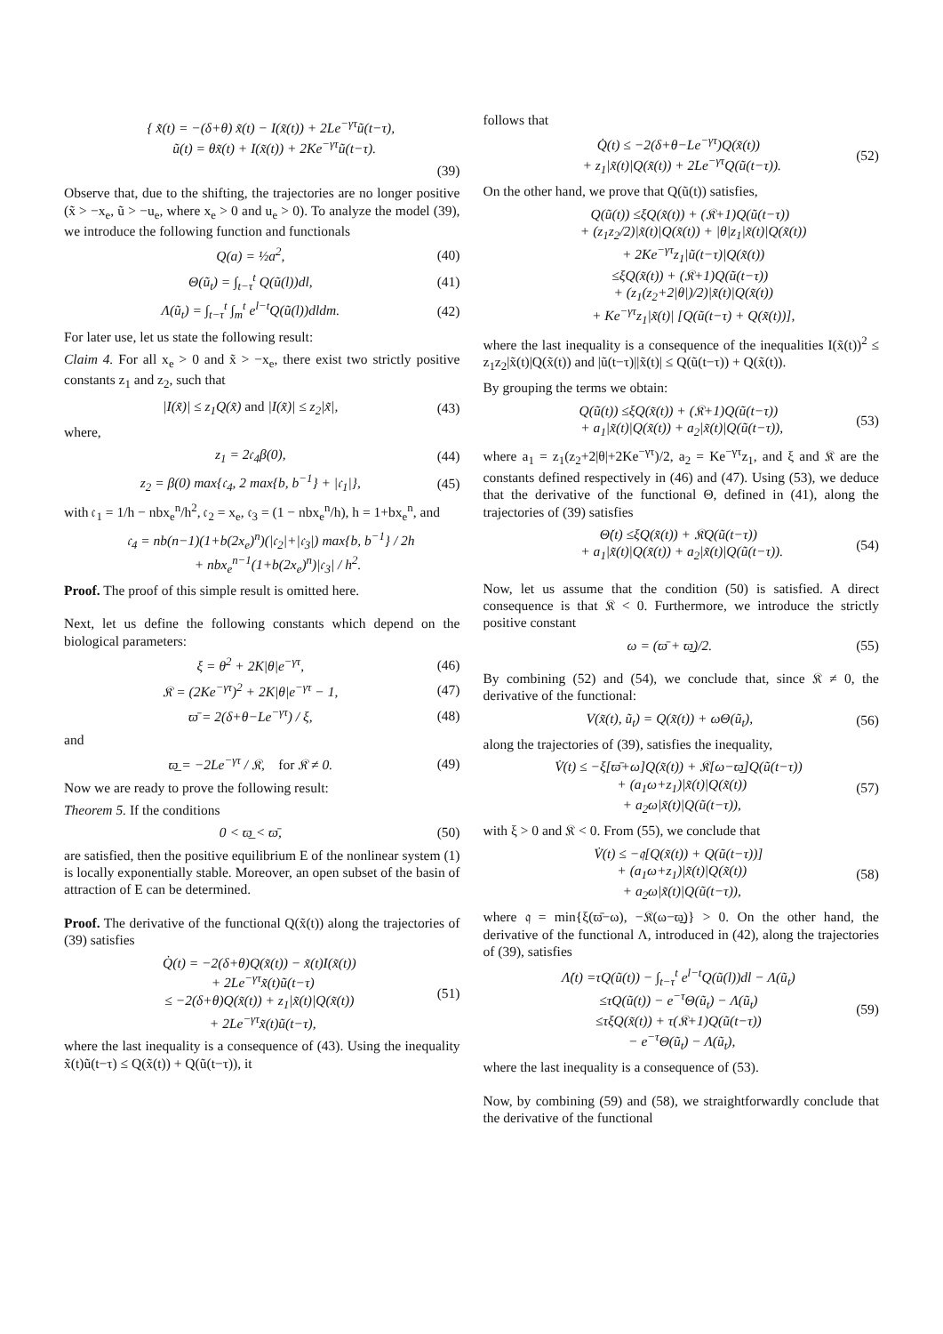{ x̃̇(t) = −(δ+θ) x̃(t) − I(x̃(t)) + 2Le<sup>−γτ</sup>ũ(t−τ),
ũ(t) = θx̃(t) + I(x̃(t)) + 2Ke<sup>−γτ</sup>ũ(t−τ).
(39)
Observe that, due to the shifting, the trajectories are no longer positive (x̃ > −x<sub>e</sub>, ũ > −u<sub>e</sub>, where x<sub>e</sub> > 0 and u<sub>e</sub> > 0). To analyze the model (39), we introduce the following function and functionals
Q(a) = ½a<sup>2</sup>, (40)
Θ(ũ<sub>t</sub>) = ∫<sub>t−τ</sub><sup>t</sup> Q(ũ(l))dl, (41)
Λ(ũ<sub>t</sub>) = ∫<sub>t−τ</sub><sup>t</sup> ∫<sub>m</sub><sup>t</sup> e<sup>l−t</sup>Q(ũ(l))dldm. (42)
For later use, let us state the following result:
Claim 4. For all x<sub>e</sub> > 0 and x̃ > −x<sub>e</sub>, there exist two strictly positive constants z<sub>1</sub> and z<sub>2</sub>, such that
|I(x̃)| ≤ z<sub>1</sub>Q(x̃) and |I(x̃)| ≤ z<sub>2</sub>|x̃|, (43)
where,
z<sub>1</sub> = 2𝔠<sub>4</sub>β(0), (44)
z<sub>2</sub> = β(0) max{𝔠<sub>4</sub>, 2 max{b, b<sup>−1</sup>} + |𝔠<sub>1</sub>|}, (45)
with 𝔠<sub>1</sub> = 1/h − nbx<sub>e</sub><sup>n</sup>/h<sup>2</sup>, 𝔠<sub>2</sub> = x<sub>e</sub>, 𝔠<sub>3</sub> = (1 − nbx<sub>e</sub><sup>n</sup>/h), h = 1+bx<sub>e</sub><sup>n</sup>, and
𝔠<sub>4</sub> = nb(n−1)(1+b(2x<sub>e</sub>)<sup>n</sup>)(|𝔠<sub>2</sub>|+|𝔠<sub>3</sub>|) max{b, b<sup>−1</sup>} / 2h
+ nbx<sub>e</sub><sup>n−1</sup>(1+b(2x<sub>e</sub>)<sup>n</sup>)|𝔠<sub>3</sub>| / h<sup>2</sup>.
Proof. The proof of this simple result is omitted here.
Next, let us define the following constants which depend on the biological parameters:
ξ = θ<sup>2</sup> + 2K|θ|e<sup>−γτ</sup>, (46)
𝔎 = (2Ke<sup>−γτ</sup>)<sup>2</sup> + 2K|θ|e<sup>−γτ</sup> − 1, (47)
ϖ̄ = 2(δ+θ−Le<sup>−γτ</sup>) / ξ, (48)
and
ϖ̲ = −2Le<sup>−γτ</sup> / 𝔎, for 𝔎 ≠ 0. (49)
Now we are ready to prove the following result:
Theorem 5. If the conditions
0 < ϖ̲ < ϖ̄, (50)
are satisfied, then the positive equilibrium E of the nonlinear system (1) is locally exponentially stable. Moreover, an open subset of the basin of attraction of E can be determined.
Proof. The derivative of the functional Q(x̃(t)) along the trajectories of (39) satisfies
Q̇(t) = −2(δ+θ)Q(x̃(t)) − x̃(t)I(x̃(t))
+ 2Le<sup>−γτ</sup>x̃(t)ũ(t−τ)
≤ −2(δ+θ)Q(x̃(t)) + z<sub>1</sub>|x̃(t)|Q(x̃(t))
+ 2Le<sup>−γτ</sup>x̃(t)ũ(t−τ), (51)
where the last inequality is a consequence of (43). Using the inequality x̃(t)ũ(t−τ) ≤ Q(x̃(t)) + Q(ũ(t−τ)), it
follows that
Q̇(t) ≤ −2(δ+θ−Le<sup>−γτ</sup>)Q(x̃(t))
+ z<sub>1</sub>|x̃(t)|Q(x̃(t)) + 2Le<sup>−γτ</sup>Q(ũ(t−τ)). (52)
On the other hand, we prove that Q(ũ(t)) satisfies,
Q(ũ(t)) ≤ξQ(x̃(t)) + (𝔎+1)Q(ũ(t−τ))
+ (z<sub>1</sub>z<sub>2</sub>/2)|x̃(t)|Q(x̃(t)) + |θ|z<sub>1</sub>|x̃(t)|Q(x̃(t))
+ 2Ke<sup>−γτ</sup>z<sub>1</sub>|ũ(t−τ)|Q(x̃(t))
≤ξQ(x̃(t)) + (𝔎+1)Q(ũ(t−τ))
+ (z<sub>1</sub>(z<sub>2</sub>+2|θ|)/2)|x̃(t)|Q(x̃(t))
+ Ke<sup>−γτ</sup>z<sub>1</sub>|x̃(t)| [Q(ũ(t−τ) + Q(x̃(t))],
where the last inequality is a consequence of the inequalities I(x̃(t))<sup>2</sup> ≤ z<sub>1</sub>z<sub>2</sub>|x̃(t)|Q(x̃(t)) and |ũ(t−τ)||x̃(t)| ≤ Q(ũ(t−τ)) + Q(x̃(t)).
By grouping the terms we obtain:
Q(ũ(t)) ≤ξQ(x̃(t)) + (𝔎+1)Q(ũ(t−τ))
+ a<sub>1</sub>|x̃(t)|Q(x̃(t)) + a<sub>2</sub>|x̃(t)|Q(ũ(t−τ)), (53)
where a<sub>1</sub> = z<sub>1</sub>(z<sub>2</sub>+2|θ|+2Ke<sup>−γτ</sup>)/2, a<sub>2</sub> = Ke<sup>−γτ</sup>z<sub>1</sub>, and ξ and 𝔎 are the constants defined respectively in (46) and (47). Using (53), we deduce that the derivative of the functional Θ, defined in (41), along the trajectories of (39) satisfies
Θ̇(t) ≤ξQ(x̃(t)) + 𝔎Q(ũ(t−τ))
+ a<sub>1</sub>|x̃(t)|Q(x̃(t)) + a<sub>2</sub>|x̃(t)|Q(ũ(t−τ)). (54)
Now, let us assume that the condition (50) is satisfied. A direct consequence is that 𝔎 < 0. Furthermore, we introduce the strictly positive constant
ω = (ϖ̄ + ϖ̲)/2. (55)
By combining (52) and (54), we conclude that, since 𝔎 ≠ 0, the derivative of the functional:
V(x̃(t), ũ<sub>t</sub>) = Q(x̃(t)) + ωΘ(ũ<sub>t</sub>), (56)
along the trajectories of (39), satisfies the inequality,
V̇(t) ≤ −ξ[ϖ̄+ω]Q(x̃(t)) + 𝔎[ω−ϖ̲]Q(ũ(t−τ))
+ (a<sub>1</sub>ω+z<sub>1</sub>)|x̃(t)|Q(x̃(t))
+ a<sub>2</sub>ω|x̃(t)|Q(ũ(t−τ)), (57)
with ξ > 0 and 𝔎 < 0. From (55), we conclude that
V̇(t) ≤ −𝔮[Q(x̃(t)) + Q(ũ(t−τ))]
+ (a<sub>1</sub>ω+z<sub>1</sub>)|x̃(t)|Q(x̃(t))
+ a<sub>2</sub>ω|x̃(t)|Q(ũ(t−τ)), (58)
where 𝔮 = min{ξ(ϖ̄−ω), −𝔎(ω−ϖ̲)} > 0. On the other hand, the derivative of the functional Λ, introduced in (42), along the trajectories of (39), satisfies
Λ̇(t) =τQ(ũ(t)) − ∫<sub>t−τ</sub><sup>t</sup> e<sup>l−t</sup>Q(ũ(l))dl − Λ(ũ<sub>t</sub>)
≤τQ(ũ(t)) − e<sup>−τ</sup>Θ(ũ<sub>t</sub>) − Λ(ũ<sub>t</sub>)
≤τξQ(x̃(t)) + τ(𝔎+1)Q(ũ(t−τ))
− e<sup>−τ</sup>Θ(ũ<sub>t</sub>) − Λ(ũ<sub>t</sub>), (59)
where the last inequality is a consequence of (53).
Now, by combining (59) and (58), we straightforwardly conclude that the derivative of the functional